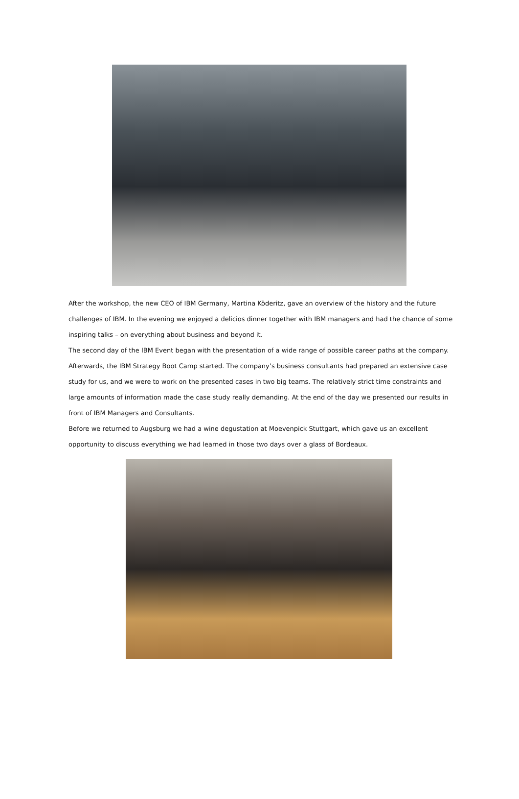After the workshop, the new CEO of IBM Germany, Martina Köderitz, gave an overview of the history and the future challenges of IBM. In the evening we enjoyed a delicios dinner together with IBM managers and had the chance of some inspiring talks – on everything about business and beyond it.
The second day of the IBM Event began with the presentation of a wide range of possible career paths at the company. Afterwards, the IBM Strategy Boot Camp started. The company’s business consultants had prepared an extensive case study for us, and we were to work on the presented cases in two big teams. The relatively strict time constraints and large amounts of information made the case study really demanding. At the end of the day we presented our results in front of IBM Managers and Consultants.
Before we returned to Augsburg we had a wine degustation at Moevenpick Stuttgart, which gave us an excellent opportunity to discuss everything we had learned in those two days over a glass of Bordeaux.